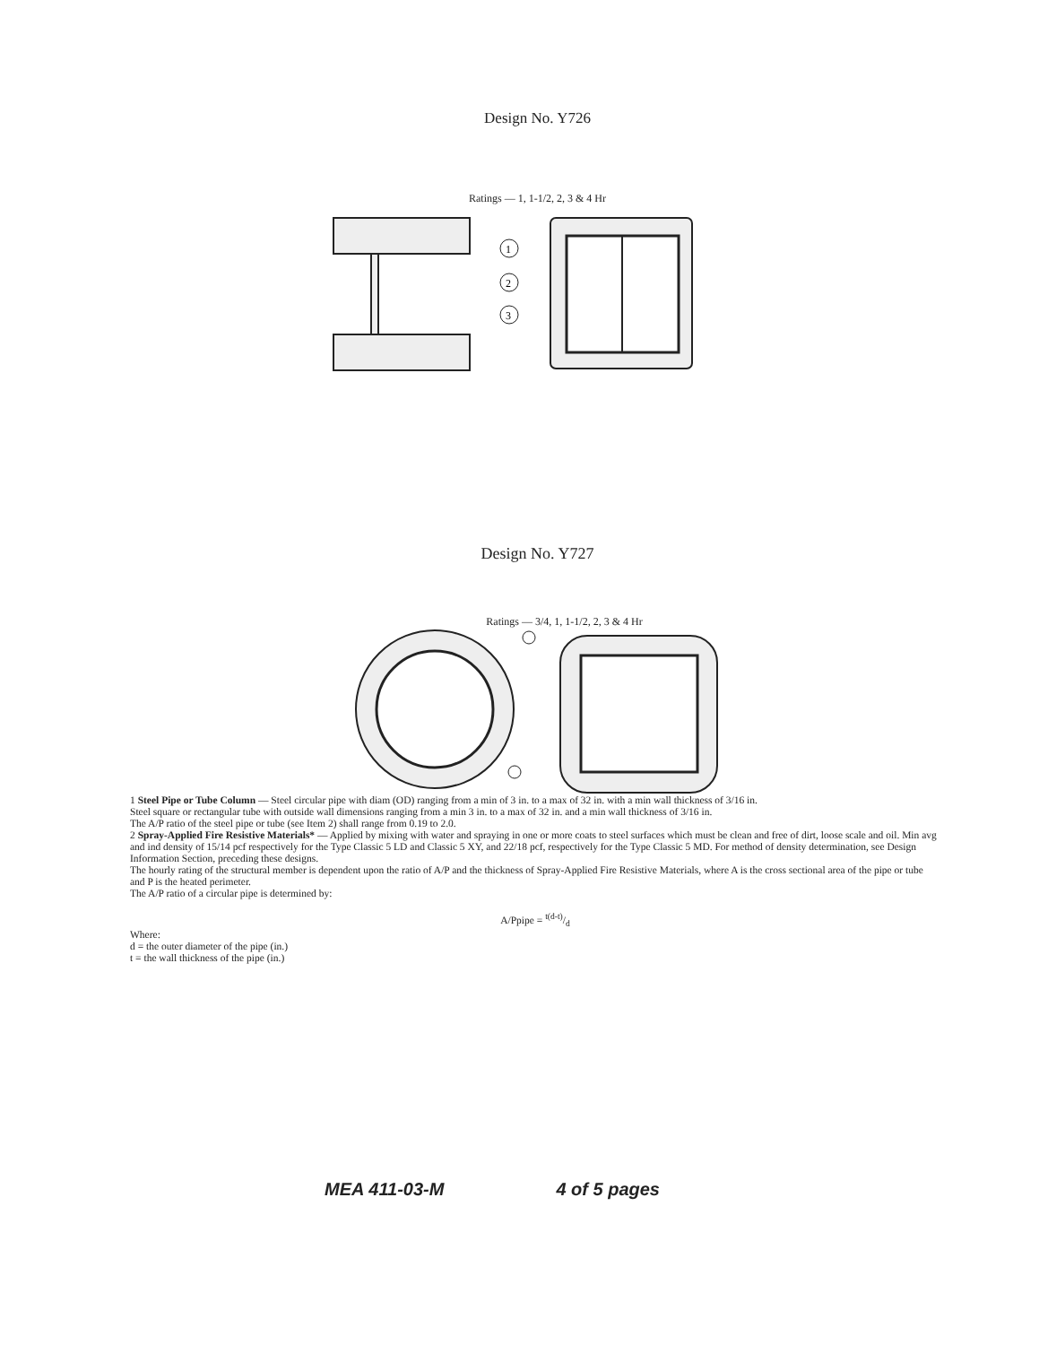Design No. Y726
Ratings — 1, 1-1/2, 2, 3 & 4 Hr
1
2
3
Design No. Y727
Ratings — 3/4, 1, 1-1/2, 2, 3 & 4 Hr
1 Steel Pipe or Tube Column — Steel circular pipe with diam (OD) ranging from a min of 3 in. to a max of 32 in. with a min wall thickness of 3/16 in.
Steel square or rectangular tube with outside wall dimensions ranging from a min 3 in. to a max of 32 in. and a min wall thickness of 3/16 in.
The A/P ratio of the steel pipe or tube (see Item 2) shall range from 0.19 to 2.0.
2 Spray-Applied Fire Resistive Materials* — Applied by mixing with water and spraying in one or more coats to steel surfaces which must be clean and free of dirt, loose scale and oil. Min avg and ind density of 15/14 pcf respectively for the Type Classic 5 LD and Classic 5 XY, and 22/18 pcf, respectively for the Type Classic 5 MD. For method of density determination, see Design Information Section, preceding these designs.
The hourly rating of the structural member is dependent upon the ratio of A/P and the thickness of Spray-Applied Fire Resistive Materials, where A is the cross sectional area of the pipe or tube and P is the heated perimeter.
The A/P ratio of a circular pipe is determined by:
A/Ppipe = t(d-t)/d
Where:
d = the outer diameter of the pipe (in.)
t = the wall thickness of the pipe (in.)
MEA 411-03-M 4 of 5 pages